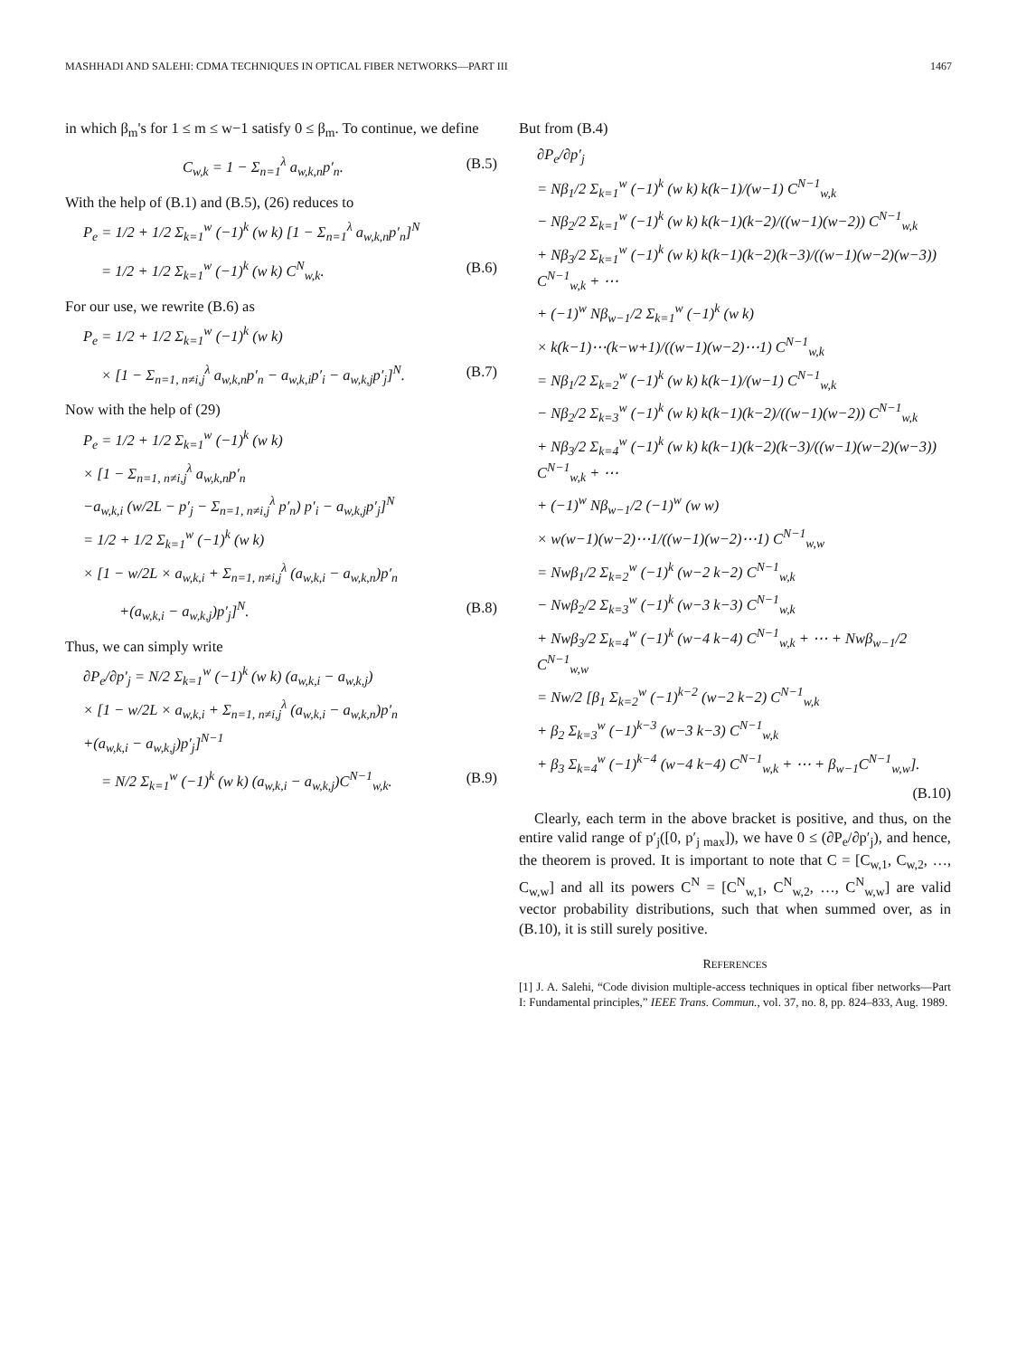MASHHADI AND SALEHI: CDMA TECHNIQUES IN OPTICAL FIBER NETWORKS—PART III 1467
in which β<sub>m</sub>'s for 1 ≤ m ≤ w−1 satisfy 0 ≤ β<sub>m</sub>. To continue, we define
C<sub>w,k</sub> = 1 − Σ<sub>n=1</sub><sup>λ</sup> a<sub>w,k,n</sub>p′<sub>n</sub>. (B.5)
With the help of (B.1) and (B.5), (26) reduces to
P<sub>e</sub> = 1/2 + 1/2 Σ<sub>k=1</sub><sup>w</sup> (−1)<sup>k</sup> (w k) [1 − Σ<sub>n=1</sub><sup>λ</sup> a<sub>w,k,n</sub>p′<sub>n</sub>]<sup>N</sup>
= 1/2 + 1/2 Σ<sub>k=1</sub><sup>w</sup> (−1)<sup>k</sup> (w k) C<sup>N</sup><sub>w,k</sub>. (B.6)
For our use, we rewrite (B.6) as
P<sub>e</sub> = 1/2 + 1/2 Σ<sub>k=1</sub><sup>w</sup> (−1)<sup>k</sup> (w k)
× [1 − Σ<sub>n=1, n≠i,j</sub><sup>λ</sup> a<sub>w,k,n</sub>p′<sub>n</sub> − a<sub>w,k,i</sub>p′<sub>i</sub> − a<sub>w,k,j</sub>p′<sub>j</sub>]<sup>N</sup>. (B.7)
Now with the help of (29)
P<sub>e</sub> = 1/2 + 1/2 Σ<sub>k=1</sub><sup>w</sup> (−1)<sup>k</sup> (w k)
× [1 − Σ<sub>n=1, n≠i,j</sub><sup>λ</sup> a<sub>w,k,n</sub>p′<sub>n</sub>
−a<sub>w,k,i</sub> (w/2L − p′<sub>j</sub> − Σ<sub>n=1, n≠i,j</sub><sup>λ</sup> p′<sub>n</sub>) p′<sub>i</sub> − a<sub>w,k,j</sub>p′<sub>j</sub>]<sup>N</sup>
= 1/2 + 1/2 Σ<sub>k=1</sub><sup>w</sup> (−1)<sup>k</sup> (w k)
× [1 − w/2L × a<sub>w,k,i</sub> + Σ<sub>n=1, n≠i,j</sub><sup>λ</sup> (a<sub>w,k,i</sub> − a<sub>w,k,n</sub>)p′<sub>n</sub>
+(a<sub>w,k,i</sub> − a<sub>w,k,j</sub>)p′<sub>j</sub>]<sup>N</sup>. (B.8)
Thus, we can simply write
∂P<sub>e</sub>/∂p′<sub>j</sub> = N/2 Σ<sub>k=1</sub><sup>w</sup> (−1)<sup>k</sup> (w k) (a<sub>w,k,i</sub> − a<sub>w,k,j</sub>)
× [1 − w/2L × a<sub>w,k,i</sub> + Σ<sub>n=1, n≠i,j</sub><sup>λ</sup> (a<sub>w,k,i</sub> − a<sub>w,k,n</sub>)p′<sub>n</sub>
+(a<sub>w,k,i</sub> − a<sub>w,k,j</sub>)p′<sub>j</sub>]<sup>N−1</sup>
= N/2 Σ<sub>k=1</sub><sup>w</sup> (−1)<sup>k</sup> (w k) (a<sub>w,k,i</sub> − a<sub>w,k,j</sub>)C<sup>N−1</sup><sub>w,k</sub>. (B.9)
But from (B.4)
∂P<sub>e</sub>/∂p′<sub>j</sub>
= Nβ<sub>1</sub>/2 Σ<sub>k=1</sub><sup>w</sup> (−1)<sup>k</sup> (w k) k(k−1)/(w−1) C<sup>N−1</sup><sub>w,k</sub>
− Nβ<sub>2</sub>/2 Σ<sub>k=1</sub><sup>w</sup> (−1)<sup>k</sup> (w k) k(k−1)(k−2)/((w−1)(w−2)) C<sup>N−1</sup><sub>w,k</sub>
+ Nβ<sub>3</sub>/2 Σ<sub>k=1</sub><sup>w</sup> (−1)<sup>k</sup> (w k) k(k−1)(k−2)(k−3)/((w−1)(w−2)(w−3)) C<sup>N−1</sup><sub>w,k</sub> + ⋯
+ (−1)<sup>w</sup> Nβ<sub>w−1</sub>/2 Σ<sub>k=1</sub><sup>w</sup> (−1)<sup>k</sup> (w k)
× k(k−1)⋯(k−w+1)/((w−1)(w−2)⋯1) C<sup>N−1</sup><sub>w,k</sub>
= Nβ<sub>1</sub>/2 Σ<sub>k=2</sub><sup>w</sup> (−1)<sup>k</sup> (w k) k(k−1)/(w−1) C<sup>N−1</sup><sub>w,k</sub>
− Nβ<sub>2</sub>/2 Σ<sub>k=3</sub><sup>w</sup> (−1)<sup>k</sup> (w k) k(k−1)(k−2)/((w−1)(w−2)) C<sup>N−1</sup><sub>w,k</sub>
+ Nβ<sub>3</sub>/2 Σ<sub>k=4</sub><sup>w</sup> (−1)<sup>k</sup> (w k) k(k−1)(k−2)(k−3)/((w−1)(w−2)(w−3)) C<sup>N−1</sup><sub>w,k</sub> + ⋯
+ (−1)<sup>w</sup> Nβ<sub>w−1</sub>/2 (−1)<sup>w</sup> (w w)
× w(w−1)(w−2)⋯1/((w−1)(w−2)⋯1) C<sup>N−1</sup><sub>w,w</sub>
= Nwβ<sub>1</sub>/2 Σ<sub>k=2</sub><sup>w</sup> (−1)<sup>k</sup> (w−2 k−2) C<sup>N−1</sup><sub>w,k</sub>
− Nwβ<sub>2</sub>/2 Σ<sub>k=3</sub><sup>w</sup> (−1)<sup>k</sup> (w−3 k−3) C<sup>N−1</sup><sub>w,k</sub>
+ Nwβ<sub>3</sub>/2 Σ<sub>k=4</sub><sup>w</sup> (−1)<sup>k</sup> (w−4 k−4) C<sup>N−1</sup><sub>w,k</sub> + ⋯ + Nwβ<sub>w−1</sub>/2 C<sup>N−1</sup><sub>w,w</sub>
= Nw/2 [β<sub>1</sub> Σ<sub>k=2</sub><sup>w</sup> (−1)<sup>k−2</sup> (w−2 k−2) C<sup>N−1</sup><sub>w,k</sub>
+ β<sub>2</sub> Σ<sub>k=3</sub><sup>w</sup> (−1)<sup>k−3</sup> (w−3 k−3) C<sup>N−1</sup><sub>w,k</sub>
+ β<sub>3</sub> Σ<sub>k=4</sub><sup>w</sup> (−1)<sup>k−4</sup> (w−4 k−4) C<sup>N−1</sup><sub>w,k</sub> + ⋯ + β<sub>w−1</sub>C<sup>N−1</sup><sub>w,w</sub>].
(B.10)
Clearly, each term in the above bracket is positive, and thus, on the entire valid range of p′<sub>j</sub>([0, p′<sub>j max</sub>]), we have 0 ≤ (∂P<sub>e</sub>/∂p′<sub>j</sub>), and hence, the theorem is proved. It is important to note that C = [C<sub>w,1</sub>, C<sub>w,2</sub>, …, C<sub>w,w</sub>] and all its powers C<sup>N</sup> = [C<sup>N</sup><sub>w,1</sub>, C<sup>N</sup><sub>w,2</sub>, …, C<sup>N</sup><sub>w,w</sub>] are valid vector probability distributions, such that when summed over, as in (B.10), it is still surely positive.
REFERENCES
[1] J. A. Salehi, “Code division multiple-access techniques in optical fiber networks—Part I: Fundamental principles,” IEEE Trans. Commun., vol. 37, no. 8, pp. 824–833, Aug. 1989.